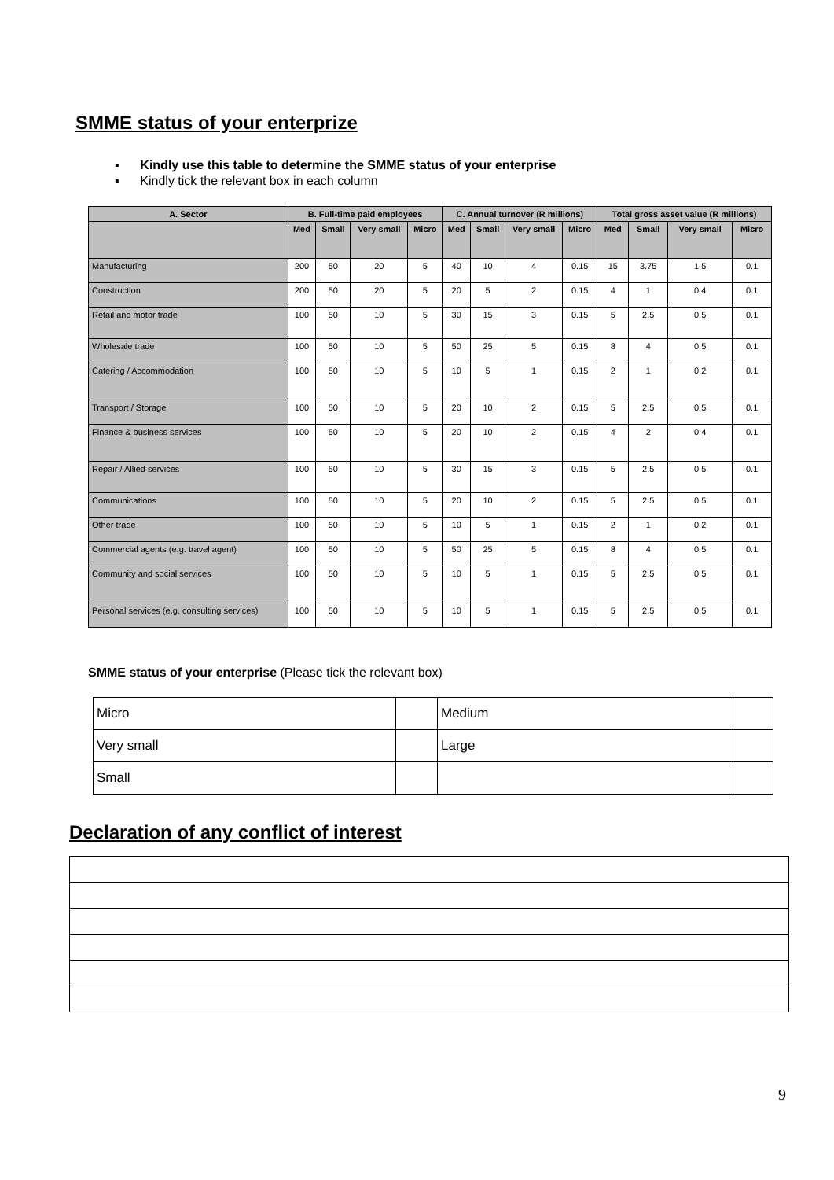SMME status of your enterprize
▪ Kindly use this table to determine the SMME status of your enterprise
▪ Kindly tick the relevant box in each column
| A. Sector | B. Full-time paid employees | | | | C. Annual turnover (R millions) | | | | Total gross asset value (R millions) | | | |
| --- | --- | --- | --- | --- | --- | --- | --- | --- | --- | --- | --- | --- |
| | Med | Small | Very small | Micro | Med | Small | Very small | Micro | Med | Small | Very small | Micro |
| Manufacturing | 200 | 50 | 20 | 5 | 40 | 10 | 4 | 0.15 | 15 | 3.75 | 1.5 | 0.1 |
| Construction | 200 | 50 | 20 | 5 | 20 | 5 | 2 | 0.15 | 4 | 1 | 0.4 | 0.1 |
| Retail and motor trade | 100 | 50 | 10 | 5 | 30 | 15 | 3 | 0.15 | 5 | 2.5 | 0.5 | 0.1 |
| Wholesale trade | 100 | 50 | 10 | 5 | 50 | 25 | 5 | 0.15 | 8 | 4 | 0.5 | 0.1 |
| Catering / Accommodation | 100 | 50 | 10 | 5 | 10 | 5 | 1 | 0.15 | 2 | 1 | 0.2 | 0.1 |
| Transport / Storage | 100 | 50 | 10 | 5 | 20 | 10 | 2 | 0.15 | 5 | 2.5 | 0.5 | 0.1 |
| Finance & business services | 100 | 50 | 10 | 5 | 20 | 10 | 2 | 0.15 | 4 | 2 | 0.4 | 0.1 |
| Repair / Allied services | 100 | 50 | 10 | 5 | 30 | 15 | 3 | 0.15 | 5 | 2.5 | 0.5 | 0.1 |
| Communications | 100 | 50 | 10 | 5 | 20 | 10 | 2 | 0.15 | 5 | 2.5 | 0.5 | 0.1 |
| Other trade | 100 | 50 | 10 | 5 | 10 | 5 | 1 | 0.15 | 2 | 1 | 0.2 | 0.1 |
| Commercial agents (e.g. travel agent) | 100 | 50 | 10 | 5 | 50 | 25 | 5 | 0.15 | 8 | 4 | 0.5 | 0.1 |
| Community and social services | 100 | 50 | 10 | 5 | 10 | 5 | 1 | 0.15 | 5 | 2.5 | 0.5 | 0.1 |
| Personal services (e.g. consulting services) | 100 | 50 | 10 | 5 | 10 | 5 | 1 | 0.15 | 5 | 2.5 | 0.5 | 0.1 |
SMME status of your enterprise (Please tick the relevant box)
| Micro | | Medium | |
| Very small | | Large | |
| Small | | | |
Declaration of any conflict of interest
9